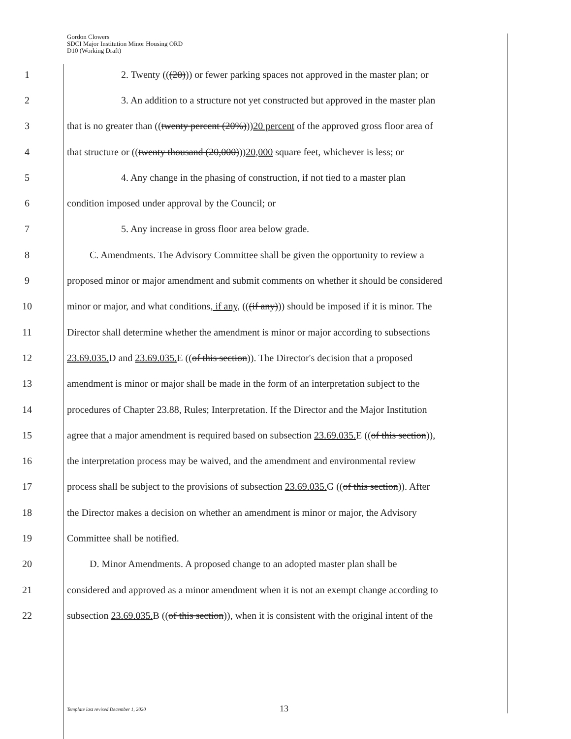Gordon Clowers
SDCI Major Institution Minor Housing ORD
D10 (Working Draft)
1 2. Twenty (((20))) or fewer parking spaces not approved in the master plan; or
2 3. An addition to a structure not yet constructed but approved in the master plan
3 that is no greater than ((twenty percent (20%)))20 percent of the approved gross floor area of
4 that structure or ((twenty thousand (20,000)))20,000 square feet, whichever is less; or
5 4. Any change in the phasing of construction, if not tied to a master plan
6 condition imposed under approval by the Council; or
7 5. Any increase in gross floor area below grade.
8 C. Amendments. The Advisory Committee shall be given the opportunity to review a
9 proposed minor or major amendment and submit comments on whether it should be considered
10 minor or major, and what conditions, if any, (((if any))) should be imposed if it is minor. The
11 Director shall determine whether the amendment is minor or major according to subsections
12 23.69.035. D and 23.69.035. E ((of this section)). The Director's decision that a proposed
13 amendment is minor or major shall be made in the form of an interpretation subject to the
14 procedures of Chapter 23.88, Rules; Interpretation. If the Director and the Major Institution
15 agree that a major amendment is required based on subsection 23.69.035. E ((of this section)),
16 the interpretation process may be waived, and the amendment and environmental review
17 process shall be subject to the provisions of subsection 23.69.035. G ((of this section)). After
18 the Director makes a decision on whether an amendment is minor or major, the Advisory
19 Committee shall be notified.
20 D. Minor Amendments. A proposed change to an adopted master plan shall be
21 considered and approved as a minor amendment when it is not an exempt change according to
22 subsection 23.69.035. B ((of this section)), when it is consistent with the original intent of the
Template last revised December 1, 2020 13